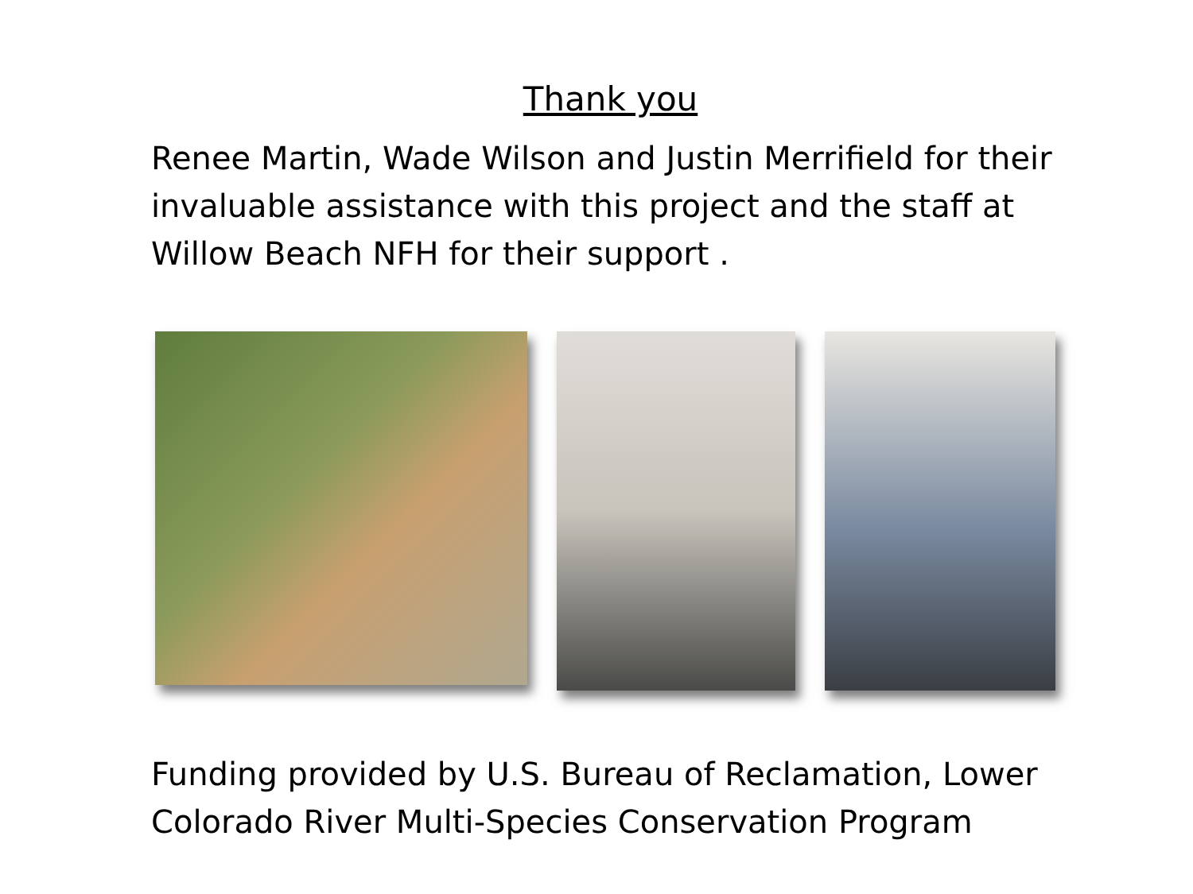Thank you
Renee Martin, Wade Wilson and Justin Merrifield for their invaluable assistance with this project and the staff at Willow Beach NFH for their support .
Funding provided by U.S. Bureau of Reclamation, Lower Colorado River Multi-Species Conservation Program